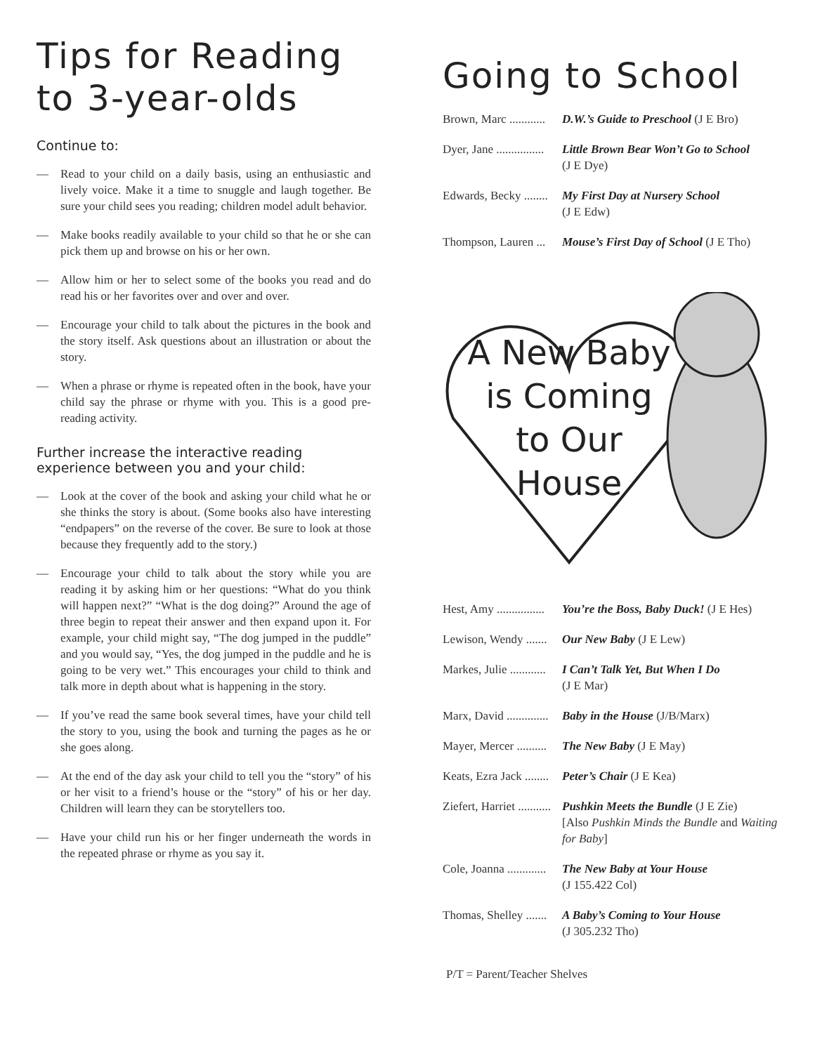Tips for Reading to 3-year-olds
Continue to:
— Read to your child on a daily basis, using an enthusiastic and lively voice. Make it a time to snuggle and laugh together. Be sure your child sees you reading; children model adult behavior.
— Make books readily available to your child so that he or she can pick them up and browse on his or her own.
— Allow him or her to select some of the books you read and do read his or her favorites over and over and over.
— Encourage your child to talk about the pictures in the book and the story itself. Ask questions about an illustration or about the story.
— When a phrase or rhyme is repeated often in the book, have your child say the phrase or rhyme with you. This is a good pre-reading activity.
Further increase the interactive reading experience between you and your child:
— Look at the cover of the book and asking your child what he or she thinks the story is about. (Some books also have interesting “endpapers” on the reverse of the cover. Be sure to look at those because they frequently add to the story.)
— Encourage your child to talk about the story while you are reading it by asking him or her questions: “What do you think will happen next?” “What is the dog doing?” Around the age of three begin to repeat their answer and then expand upon it. For example, your child might say, “The dog jumped in the puddle” and you would say, “Yes, the dog jumped in the puddle and he is going to be very wet.” This encourages your child to think and talk more in depth about what is happening in the story.
— If you’ve read the same book several times, have your child tell the story to you, using the book and turning the pages as he or she goes along.
— At the end of the day ask your child to tell you the “story” of his or her visit to a friend’s house or the “story” of his or her day. Children will learn they can be storytellers too.
— Have your child run his or her finger underneath the words in the repeated phrase or rhyme as you say it.
Going to School
Brown, Marc ............ D.W.’s Guide to Preschool (J E Bro)
Dyer, Jane ................ Little Brown Bear Won’t Go to School
(J E Dye)
Edwards, Becky ........ My First Day at Nursery School
(J E Edw)
Thompson, Lauren ... Mouse’s First Day of School (J E Tho)
A New Baby
is Coming
to Our
House
Hest, Amy ................ You’re the Boss, Baby Duck! (J E Hes)
Lewison, Wendy ....... Our New Baby (J E Lew)
Markes, Julie ............ I Can’t Talk Yet, But When I Do
(J E Mar)
Marx, David .............. Baby in the House (J/B/Marx)
Mayer, Mercer .......... The New Baby (J E May)
Keats, Ezra Jack ........ Peter’s Chair (J E Kea)
Ziefert, Harriet ........... Pushkin Meets the Bundle (J E Zie)
[Also Pushkin Minds the Bundle and Waiting for Baby]
Cole, Joanna ............. The New Baby at Your House
(J 155.422 Col)
Thomas, Shelley ....... A Baby’s Coming to Your House
(J 305.232 Tho)
P/T = Parent/Teacher Shelves